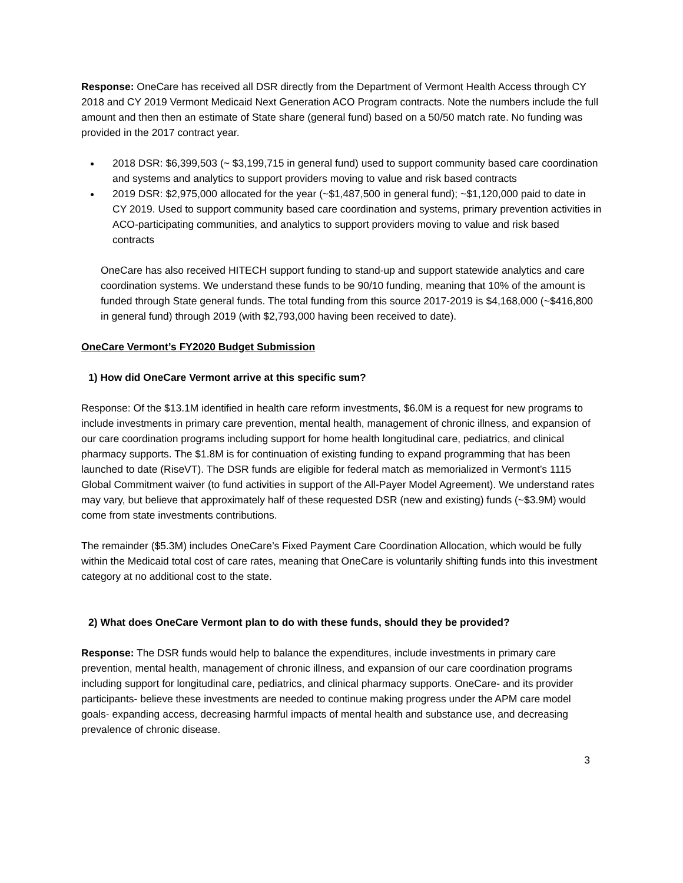Response: OneCare has received all DSR directly from the Department of Vermont Health Access through CY 2018 and CY 2019 Vermont Medicaid Next Generation ACO Program contracts. Note the numbers include the full amount and then then an estimate of State share (general fund) based on a 50/50 match rate. No funding was provided in the 2017 contract year.
2018 DSR: $6,399,503 (~ $3,199,715 in general fund) used to support community based care coordination and systems and analytics to support providers moving to value and risk based contracts
2019 DSR: $2,975,000 allocated for the year (~$1,487,500 in general fund); ~$1,120,000 paid to date in CY 2019. Used to support community based care coordination and systems, primary prevention activities in ACO-participating communities, and analytics to support providers moving to value and risk based contracts
OneCare has also received HITECH support funding to stand-up and support statewide analytics and care coordination systems. We understand these funds to be 90/10 funding, meaning that 10% of the amount is funded through State general funds. The total funding from this source 2017-2019 is $4,168,000 (~$416,800 in general fund) through 2019 (with $2,793,000 having been received to date).
OneCare Vermont’s FY2020 Budget Submission
1) How did OneCare Vermont arrive at this specific sum?
Response: Of the $13.1M identified in health care reform investments, $6.0M is a request for new programs to include investments in primary care prevention, mental health, management of chronic illness, and expansion of our care coordination programs including support for home health longitudinal care, pediatrics, and clinical pharmacy supports. The $1.8M is for continuation of existing funding to expand programming that has been launched to date (RiseVT). The DSR funds are eligible for federal match as memorialized in Vermont’s 1115 Global Commitment waiver (to fund activities in support of the All-Payer Model Agreement). We understand rates may vary, but believe that approximately half of these requested DSR (new and existing) funds (~$3.9M) would come from state investments contributions.
The remainder ($5.3M) includes OneCare’s Fixed Payment Care Coordination Allocation, which would be fully within the Medicaid total cost of care rates, meaning that OneCare is voluntarily shifting funds into this investment category at no additional cost to the state.
2) What does OneCare Vermont plan to do with these funds, should they be provided?
Response: The DSR funds would help to balance the expenditures, include investments in primary care prevention, mental health, management of chronic illness, and expansion of our care coordination programs including support for longitudinal care, pediatrics, and clinical pharmacy supports. OneCare- and its provider participants- believe these investments are needed to continue making progress under the APM care model goals- expanding access, decreasing harmful impacts of mental health and substance use, and decreasing prevalence of chronic disease.
3